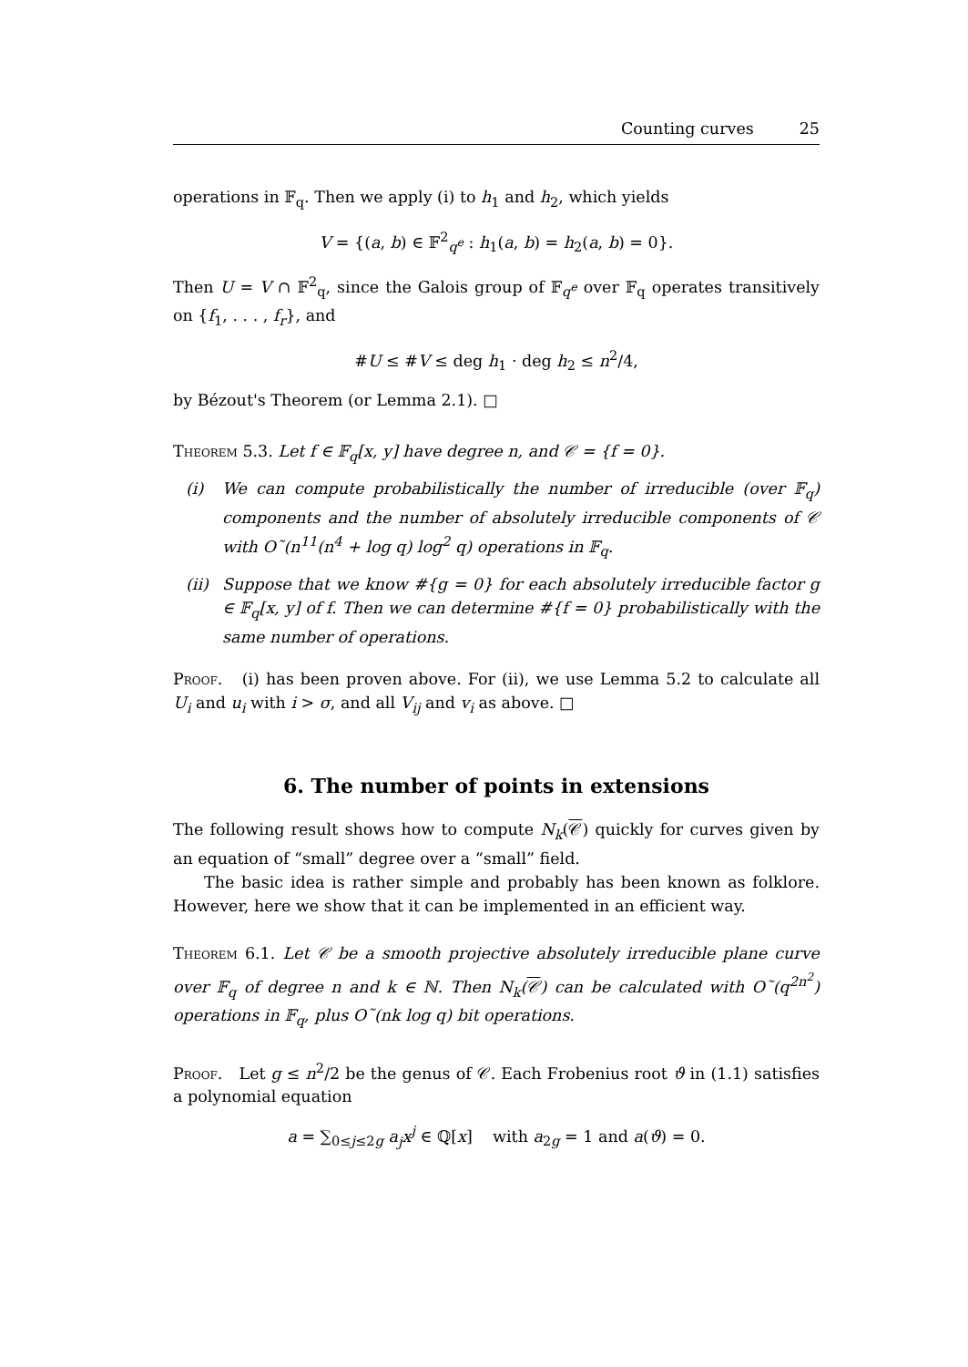Counting curves 25
operations in 𝔽<sub>q</sub>. Then we apply (i) to h<sub>1</sub> and h<sub>2</sub>, which yields
V = {(a, b) ∈ 𝔽<sup>2</sup><sub>q<sup>e</sup></sub> : h<sub>1</sub>(a, b) = h<sub>2</sub>(a, b) = 0}.
Then U = V ∩ 𝔽<sup>2</sup><sub>q</sub>, since the Galois group of 𝔽<sub>q<sup>e</sup></sub> over 𝔽<sub>q</sub> operates transitively on {f<sub>1</sub>, . . . , f<sub>r</sub>}, and
#U ≤ #V ≤ deg h<sub>1</sub> · deg h<sub>2</sub> ≤ n<sup>2</sup>/4,
by Bézout's Theorem (or Lemma 2.1). □
Theorem 5.3. Let f ∈ 𝔽<sub>q</sub>[x, y] have degree n, and 𝒞 = {f = 0}.
(i) We can compute probabilistically the number of irreducible (over 𝔽<sub>q</sub>) components and the number of absolutely irreducible components of 𝒞 with O˜(n<sup>11</sup>(n<sup>4</sup> + log q) log<sup>2</sup> q) operations in 𝔽<sub>q</sub>.
(ii)
Suppose that we know #{g = 0} for each absolutely irreducible factor g ∈ 𝔽<sub>q</sub>[x, y] of f. Then we can determine #{f = 0} probabilistically with the same number of operations.
Proof. (i) has been proven above. For (ii), we use Lemma 5.2 to calculate all U<sub>i</sub> and u<sub>i</sub> with i > σ, and all V<sub>ij</sub> and v<sub>i</sub> as above. □
6. The number of points in extensions
The following result shows how to compute N<sub>k</sub>(𝒞) quickly for curves given by an equation of “small” degree over a “small” field.
The basic idea is rather simple and probably has been known as folklore. However, here we show that it can be implemented in an efficient way.
Theorem 6.1. Let 𝒞 be a smooth projective absolutely irreducible plane curve over 𝔽<sub>q</sub> of degree n and k ∈ ℕ. Then N<sub>k</sub>(𝒞) can be calculated with O˜(q<sup>2n<sup>2</sup></sup>) operations in 𝔽<sub>q</sub>, plus O˜(nk log q) bit operations.
Proof. Let g ≤ n<sup>2</sup>/2 be the genus of 𝒞. Each Frobenius root ϑ in (1.1) satisfies a polynomial equation
a = ∑<sub>0≤j≤2g</sub> a<sub>j</sub>x<sup>j</sup> ∈ ℚ[x] with a<sub>2g</sub> = 1 and a(ϑ) = 0.